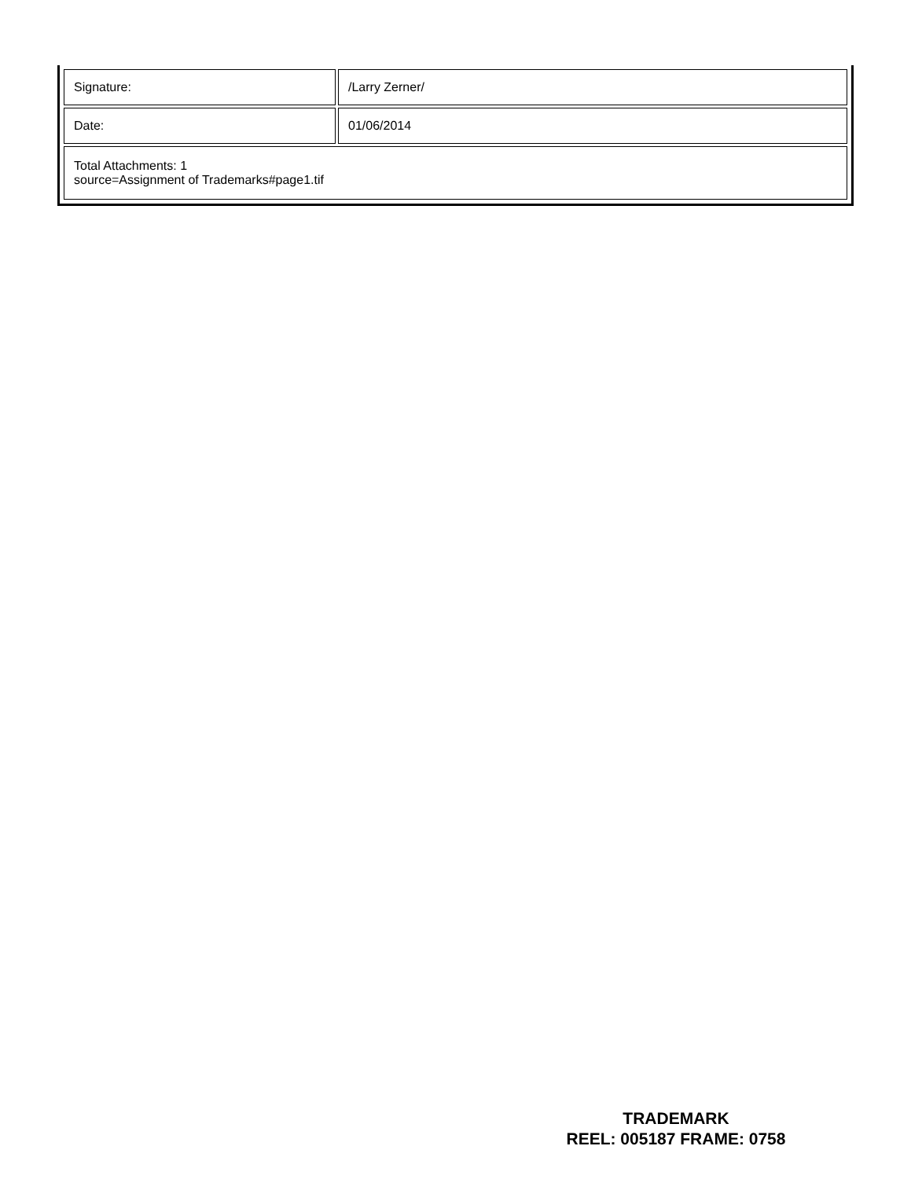| Signature: | /Larry Zerner/ |
| Date: | 01/06/2014 |
| Total Attachments: 1 source=Assignment of Trademarks#page1.tif | |
TRADEMARK
REEL: 005187 FRAME: 0758